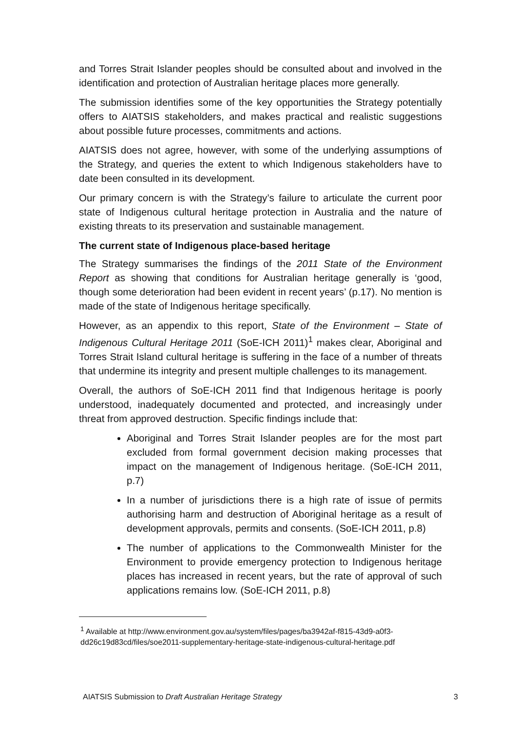and Torres Strait Islander peoples should be consulted about and involved in the identification and protection of Australian heritage places more generally.
The submission identifies some of the key opportunities the Strategy potentially offers to AIATSIS stakeholders, and makes practical and realistic suggestions about possible future processes, commitments and actions.
AIATSIS does not agree, however, with some of the underlying assumptions of the Strategy, and queries the extent to which Indigenous stakeholders have to date been consulted in its development.
Our primary concern is with the Strategy’s failure to articulate the current poor state of Indigenous cultural heritage protection in Australia and the nature of existing threats to its preservation and sustainable management.
The current state of Indigenous place-based heritage
The Strategy summarises the findings of the 2011 State of the Environment Report as showing that conditions for Australian heritage generally is ‘good, though some deterioration had been evident in recent years’ (p.17). No mention is made of the state of Indigenous heritage specifically.
However, as an appendix to this report, State of the Environment – State of Indigenous Cultural Heritage 2011 (SoE-ICH 2011)<sup>1</sup> makes clear, Aboriginal and Torres Strait Island cultural heritage is suffering in the face of a number of threats that undermine its integrity and present multiple challenges to its management.
Overall, the authors of SoE-ICH 2011 find that Indigenous heritage is poorly understood, inadequately documented and protected, and increasingly under threat from approved destruction. Specific findings include that:
Aboriginal and Torres Strait Islander peoples are for the most part excluded from formal government decision making processes that impact on the management of Indigenous heritage. (SoE-ICH 2011, p.7)
In a number of jurisdictions there is a high rate of issue of permits authorising harm and destruction of Aboriginal heritage as a result of development approvals, permits and consents. (SoE-ICH 2011, p.8)
The number of applications to the Commonwealth Minister for the Environment to provide emergency protection to Indigenous heritage places has increased in recent years, but the rate of approval of such applications remains low. (SoE-ICH 2011, p.8)
<sup>1</sup> Available at http://www.environment.gov.au/system/files/pages/ba3942af-f815-43d9-a0f3-dd26c19d83cd/files/soe2011-supplementary-heritage-state-indigenous-cultural-heritage.pdf
AIATSIS Submission to Draft Australian Heritage Strategy 3